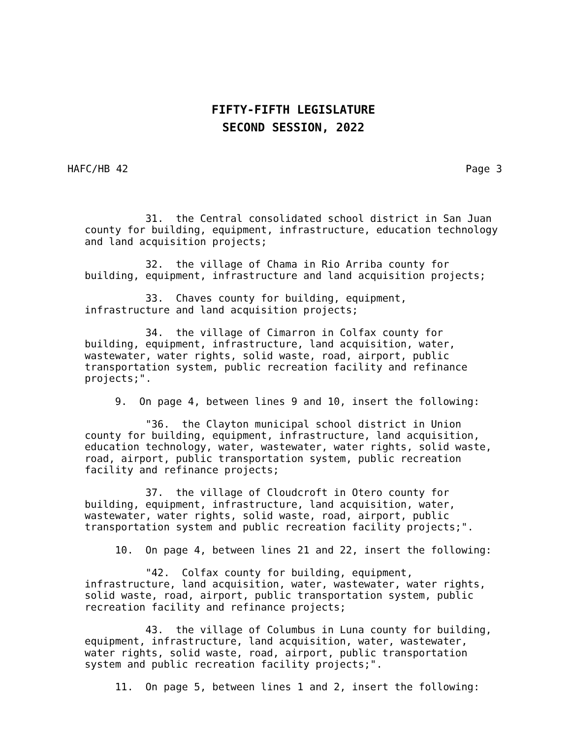FIFTY-FIFTH LEGISLATURE
SECOND SESSION, 2022
HAFC/HB 42 Page 3
31. the Central consolidated school district in San Juan county for building, equipment, infrastructure, education technology and land acquisition projects;
32. the village of Chama in Rio Arriba county for building, equipment, infrastructure and land acquisition projects;
33. Chaves county for building, equipment, infrastructure and land acquisition projects;
34. the village of Cimarron in Colfax county for building, equipment, infrastructure, land acquisition, water, wastewater, water rights, solid waste, road, airport, public transportation system, public recreation facility and refinance projects;".
9. On page 4, between lines 9 and 10, insert the following:
"36. the Clayton municipal school district in Union county for building, equipment, infrastructure, land acquisition, education technology, water, wastewater, water rights, solid waste, road, airport, public transportation system, public recreation facility and refinance projects;
37. the village of Cloudcroft in Otero county for building, equipment, infrastructure, land acquisition, water, wastewater, water rights, solid waste, road, airport, public transportation system and public recreation facility projects;".
10. On page 4, between lines 21 and 22, insert the following:
"42. Colfax county for building, equipment, infrastructure, land acquisition, water, wastewater, water rights, solid waste, road, airport, public transportation system, public recreation facility and refinance projects;
43. the village of Columbus in Luna county for building, equipment, infrastructure, land acquisition, water, wastewater, water rights, solid waste, road, airport, public transportation system and public recreation facility projects;".
11. On page 5, between lines 1 and 2, insert the following: